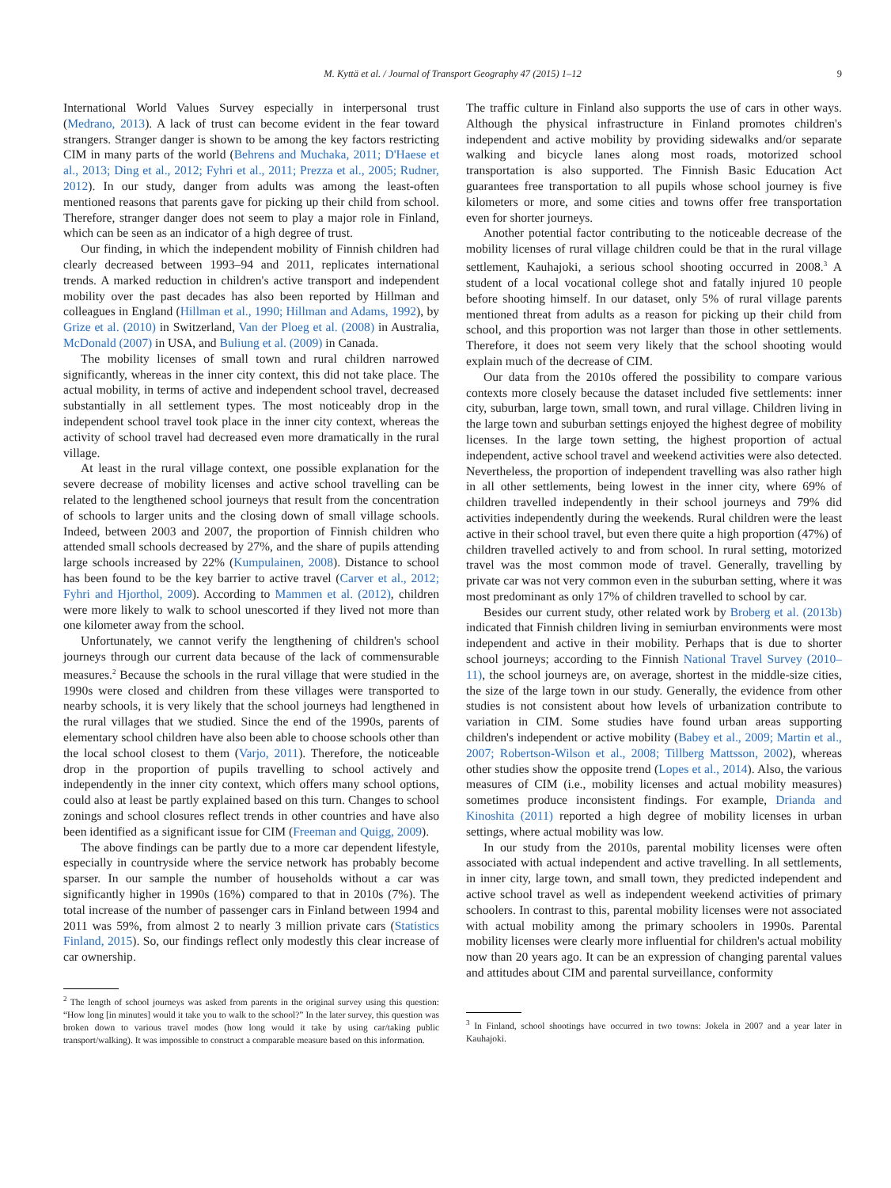M. Kyttä et al. / Journal of Transport Geography 47 (2015) 1–12 9
International World Values Survey especially in interpersonal trust (Medrano, 2013). A lack of trust can become evident in the fear toward strangers. Stranger danger is shown to be among the key factors restricting CIM in many parts of the world (Behrens and Muchaka, 2011; D'Haese et al., 2013; Ding et al., 2012; Fyhri et al., 2011; Prezza et al., 2005; Rudner, 2012). In our study, danger from adults was among the least-often mentioned reasons that parents gave for picking up their child from school. Therefore, stranger danger does not seem to play a major role in Finland, which can be seen as an indicator of a high degree of trust.
Our finding, in which the independent mobility of Finnish children had clearly decreased between 1993–94 and 2011, replicates international trends. A marked reduction in children's active transport and independent mobility over the past decades has also been reported by Hillman and colleagues in England (Hillman et al., 1990; Hillman and Adams, 1992), by Grize et al. (2010) in Switzerland, Van der Ploeg et al. (2008) in Australia, McDonald (2007) in USA, and Buliung et al. (2009) in Canada.
The mobility licenses of small town and rural children narrowed significantly, whereas in the inner city context, this did not take place. The actual mobility, in terms of active and independent school travel, decreased substantially in all settlement types. The most noticeably drop in the independent school travel took place in the inner city context, whereas the activity of school travel had decreased even more dramatically in the rural village.
At least in the rural village context, one possible explanation for the severe decrease of mobility licenses and active school travelling can be related to the lengthened school journeys that result from the concentration of schools to larger units and the closing down of small village schools. Indeed, between 2003 and 2007, the proportion of Finnish children who attended small schools decreased by 27%, and the share of pupils attending large schools increased by 22% (Kumpulainen, 2008). Distance to school has been found to be the key barrier to active travel (Carver et al., 2012; Fyhri and Hjorthol, 2009). According to Mammen et al. (2012), children were more likely to walk to school unescorted if they lived not more than one kilometer away from the school.
Unfortunately, we cannot verify the lengthening of children's school journeys through our current data because of the lack of commensurable measures.<sup>2</sup> Because the schools in the rural village that were studied in the 1990s were closed and children from these villages were transported to nearby schools, it is very likely that the school journeys had lengthened in the rural villages that we studied. Since the end of the 1990s, parents of elementary school children have also been able to choose schools other than the local school closest to them (Varjo, 2011). Therefore, the noticeable drop in the proportion of pupils travelling to school actively and independently in the inner city context, which offers many school options, could also at least be partly explained based on this turn. Changes to school zonings and school closures reflect trends in other countries and have also been identified as a significant issue for CIM (Freeman and Quigg, 2009).
The above findings can be partly due to a more car dependent lifestyle, especially in countryside where the service network has probably become sparser. In our sample the number of households without a car was significantly higher in 1990s (16%) compared to that in 2010s (7%). The total increase of the number of passenger cars in Finland between 1994 and 2011 was 59%, from almost 2 to nearly 3 million private cars (Statistics Finland, 2015). So, our findings reflect only modestly this clear increase of car ownership.
<sup>2</sup> The length of school journeys was asked from parents in the original survey using this question: “How long [in minutes] would it take you to walk to the school?” In the later survey, this question was broken down to various travel modes (how long would it take by using car/taking public transport/walking). It was impossible to construct a comparable measure based on this information.
The traffic culture in Finland also supports the use of cars in other ways. Although the physical infrastructure in Finland promotes children's independent and active mobility by providing sidewalks and/or separate walking and bicycle lanes along most roads, motorized school transportation is also supported. The Finnish Basic Education Act guarantees free transportation to all pupils whose school journey is five kilometers or more, and some cities and towns offer free transportation even for shorter journeys.
Another potential factor contributing to the noticeable decrease of the mobility licenses of rural village children could be that in the rural village settlement, Kauhajoki, a serious school shooting occurred in 2008.<sup>3</sup> A student of a local vocational college shot and fatally injured 10 people before shooting himself. In our dataset, only 5% of rural village parents mentioned threat from adults as a reason for picking up their child from school, and this proportion was not larger than those in other settlements. Therefore, it does not seem very likely that the school shooting would explain much of the decrease of CIM.
Our data from the 2010s offered the possibility to compare various contexts more closely because the dataset included five settlements: inner city, suburban, large town, small town, and rural village. Children living in the large town and suburban settings enjoyed the highest degree of mobility licenses. In the large town setting, the highest proportion of actual independent, active school travel and weekend activities were also detected. Nevertheless, the proportion of independent travelling was also rather high in all other settlements, being lowest in the inner city, where 69% of children travelled independently in their school journeys and 79% did activities independently during the weekends. Rural children were the least active in their school travel, but even there quite a high proportion (47%) of children travelled actively to and from school. In rural setting, motorized travel was the most common mode of travel. Generally, travelling by private car was not very common even in the suburban setting, where it was most predominant as only 17% of children travelled to school by car.
Besides our current study, other related work by Broberg et al. (2013b) indicated that Finnish children living in semiurban environments were most independent and active in their mobility. Perhaps that is due to shorter school journeys; according to the Finnish National Travel Survey (2010–11), the school journeys are, on average, shortest in the middle-size cities, the size of the large town in our study. Generally, the evidence from other studies is not consistent about how levels of urbanization contribute to variation in CIM. Some studies have found urban areas supporting children's independent or active mobility (Babey et al., 2009; Martin et al., 2007; Robertson-Wilson et al., 2008; Tillberg Mattsson, 2002), whereas other studies show the opposite trend (Lopes et al., 2014). Also, the various measures of CIM (i.e., mobility licenses and actual mobility measures) sometimes produce inconsistent findings. For example, Drianda and Kinoshita (2011) reported a high degree of mobility licenses in urban settings, where actual mobility was low.
In our study from the 2010s, parental mobility licenses were often associated with actual independent and active travelling. In all settlements, in inner city, large town, and small town, they predicted independent and active school travel as well as independent weekend activities of primary schoolers. In contrast to this, parental mobility licenses were not associated with actual mobility among the primary schoolers in 1990s. Parental mobility licenses were clearly more influential for children's actual mobility now than 20 years ago. It can be an expression of changing parental values and attitudes about CIM and parental surveillance, conformity
<sup>3</sup> In Finland, school shootings have occurred in two towns: Jokela in 2007 and a year later in Kauhajoki.